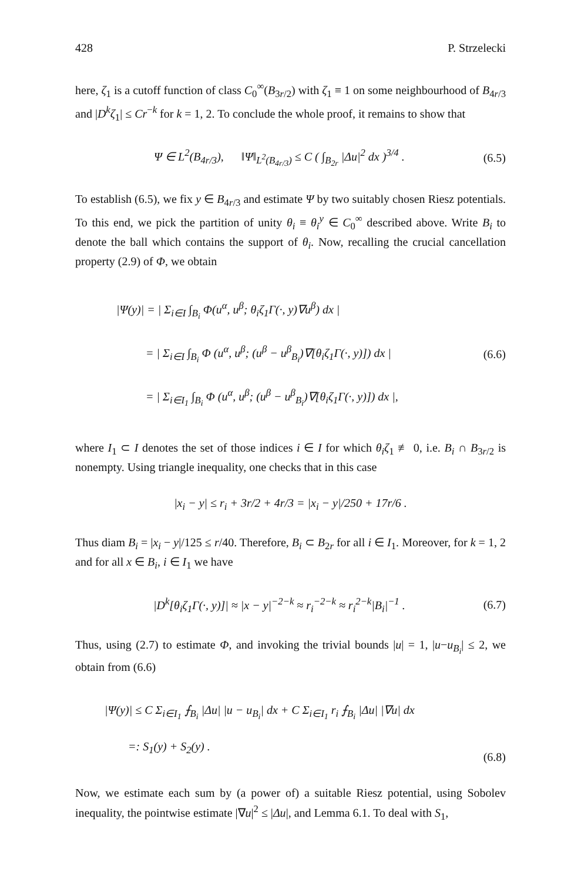428 P. Strzelecki
here, ζ<sub>1</sub> is a cutoff function of class C<sub>0</sub><sup>∞</sup>(B<sub>3r/2</sub>) with ζ<sub>1</sub> ≡ 1 on some neighbourhood of B<sub>4r/3</sub> and |D<sup>k</sup>ζ<sub>1</sub>| ≤ Cr<sup>−k</sup> for k = 1, 2. To conclude the whole proof, it remains to show that
Ψ ∈ L<sup>2</sup>(B<sub>4r/3</sub>), ‖Ψ‖<sub>L<sup>2</sup>(B<sub>4r/3</sub>)</sub> ≤ C ( ∫<sub>B<sub>2r</sub></sub> |Δu|<sup>2</sup> dx )<sup>3/4</sup> . (6.5)
To establish (6.5), we fix y ∈ B<sub>4r/3</sub> and estimate Ψ by two suitably chosen Riesz potentials. To this end, we pick the partition of unity θ<sub>i</sub> ≡ θ<sub>i</sub><sup>y</sup> ∈ C<sub>0</sub><sup>∞</sup> described above. Write B<sub>i</sub> to denote the ball which contains the support of θ<sub>i</sub>. Now, recalling the crucial cancellation property (2.9) of Φ, we obtain
|Ψ(y)| = | Σ<sub>i∈I</sub> ∫<sub>B<sub>i</sub></sub> Φ(u<sup>α</sup>, u<sup>β</sup>; θ<sub>i</sub>ζ<sub>1</sub>Γ(·, y)∇u<sup>β</sup>) dx |
= | Σ<sub>i∈I</sub> ∫<sub>B<sub>i</sub></sub> Φ (u<sup>α</sup>, u<sup>β</sup>; (u<sup>β</sup> − u<sup>β</sup><sub>B<sub>i</sub></sub>)∇[θ<sub>i</sub>ζ<sub>1</sub>Γ(·, y)]) dx |
= | Σ<sub>i∈I<sub>1</sub></sub> ∫<sub>B<sub>i</sub></sub> Φ (u<sup>α</sup>, u<sup>β</sup>; (u<sup>β</sup> − u<sup>β</sup><sub>B<sub>i</sub></sub>)∇[θ<sub>i</sub>ζ<sub>1</sub>Γ(·, y)]) dx |,
(6.6)
where I<sub>1</sub> ⊂ I denotes the set of those indices i ∈ I for which θ<sub>i</sub>ζ<sub>1</sub> ≢ 0, i.e. B<sub>i</sub> ∩ B<sub>3r/2</sub> is nonempty. Using triangle inequality, one checks that in this case
|x<sub>i</sub> − y| ≤ r<sub>i</sub> + 3r/2 + 4r/3 = |x<sub>i</sub> − y|/250 + 17r/6 .
Thus diam B<sub>i</sub> = |x<sub>i</sub> − y|/125 ≤ r/40. Therefore, B<sub>i</sub> ⊂ B<sub>2r</sub> for all i ∈ I<sub>1</sub>. Moreover, for k = 1, 2 and for all x ∈ B<sub>i</sub>, i ∈ I<sub>1</sub> we have
|D<sup>k</sup>[θ<sub>i</sub>ζ<sub>1</sub>Γ(·, y)]| ≈ |x − y|<sup>−2−k</sup> ≈ r<sub>i</sub><sup>−2−k</sup> ≈ r<sub>i</sub><sup>2−k</sup>|B<sub>i</sub>|<sup>−1</sup> . (6.7)
Thus, using (2.7) to estimate Φ, and invoking the trivial bounds |u| = 1, |u−u<sub>B<sub>i</sub></sub>| ≤ 2, we obtain from (6.6)
|Ψ(y)| ≤ C Σ<sub>i∈I<sub>1</sub></sub> ⨍<sub>B<sub>i</sub></sub> |Δu| |u − u<sub>B<sub>i</sub></sub>| dx + C Σ<sub>i∈I<sub>1</sub></sub> r<sub>i</sub> ⨍<sub>B<sub>i</sub></sub> |Δu| |∇u| dx
=: S<sub>1</sub>(y) + S<sub>2</sub>(y) .
(6.8)
Now, we estimate each sum by (a power of) a suitable Riesz potential, using Sobolev inequality, the pointwise estimate |∇u|<sup>2</sup> ≤ |Δu|, and Lemma 6.1. To deal with S<sub>1</sub>,